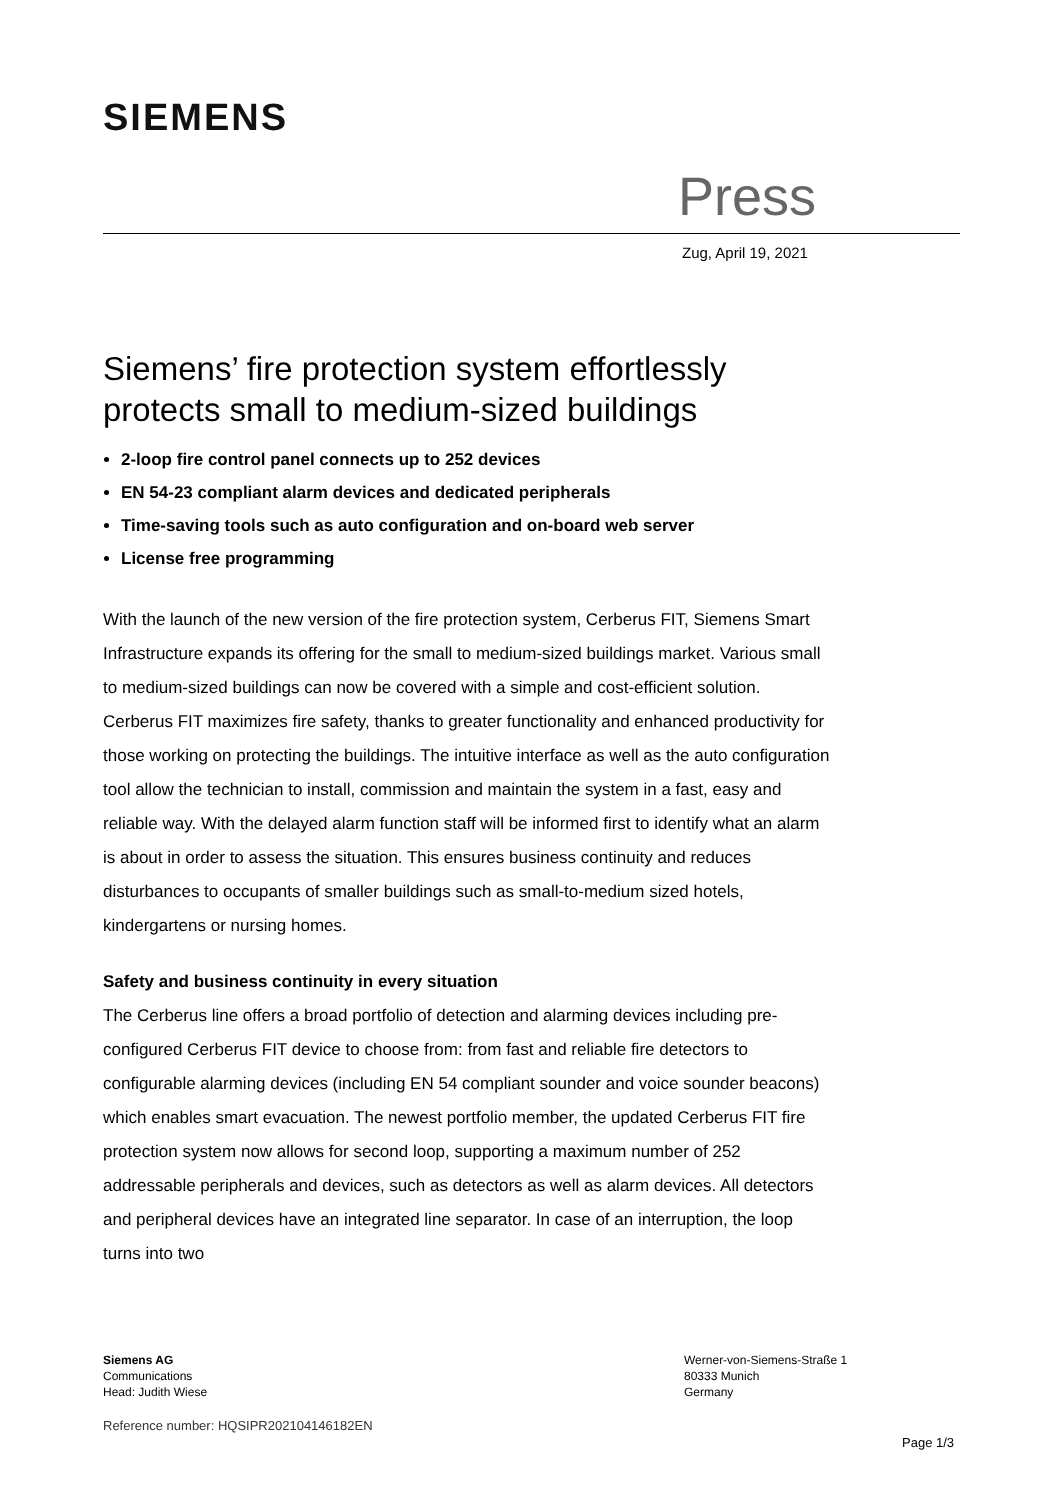SIEMENS
Press
Zug, April 19, 2021
Siemens’ fire protection system effortlessly protects small to medium-sized buildings
2-loop fire control panel connects up to 252 devices
EN 54-23 compliant alarm devices and dedicated peripherals
Time-saving tools such as auto configuration and on-board web server
License free programming
With the launch of the new version of the fire protection system, Cerberus FIT, Siemens Smart Infrastructure expands its offering for the small to medium-sized buildings market. Various small to medium-sized buildings can now be covered with a simple and cost-efficient solution. Cerberus FIT maximizes fire safety, thanks to greater functionality and enhanced productivity for those working on protecting the buildings. The intuitive interface as well as the auto configuration tool allow the technician to install, commission and maintain the system in a fast, easy and reliable way. With the delayed alarm function staff will be informed first to identify what an alarm is about in order to assess the situation. This ensures business continuity and reduces disturbances to occupants of smaller buildings such as small-to-medium sized hotels, kindergartens or nursing homes.
Safety and business continuity in every situation
The Cerberus line offers a broad portfolio of detection and alarming devices including pre-configured Cerberus FIT device to choose from: from fast and reliable fire detectors to configurable alarming devices (including EN 54 compliant sounder and voice sounder beacons) which enables smart evacuation. The newest portfolio member, the updated Cerberus FIT fire protection system now allows for second loop, supporting a maximum number of 252 addressable peripherals and devices, such as detectors as well as alarm devices. All detectors and peripheral devices have an integrated line separator. In case of an interruption, the loop turns into two
Siemens AG
Communications
Head: Judith Wiese
Werner-von-Siemens-Straße 1
80333 Munich
Germany
Reference number: HQSIPR202104146182EN
Page 1/3